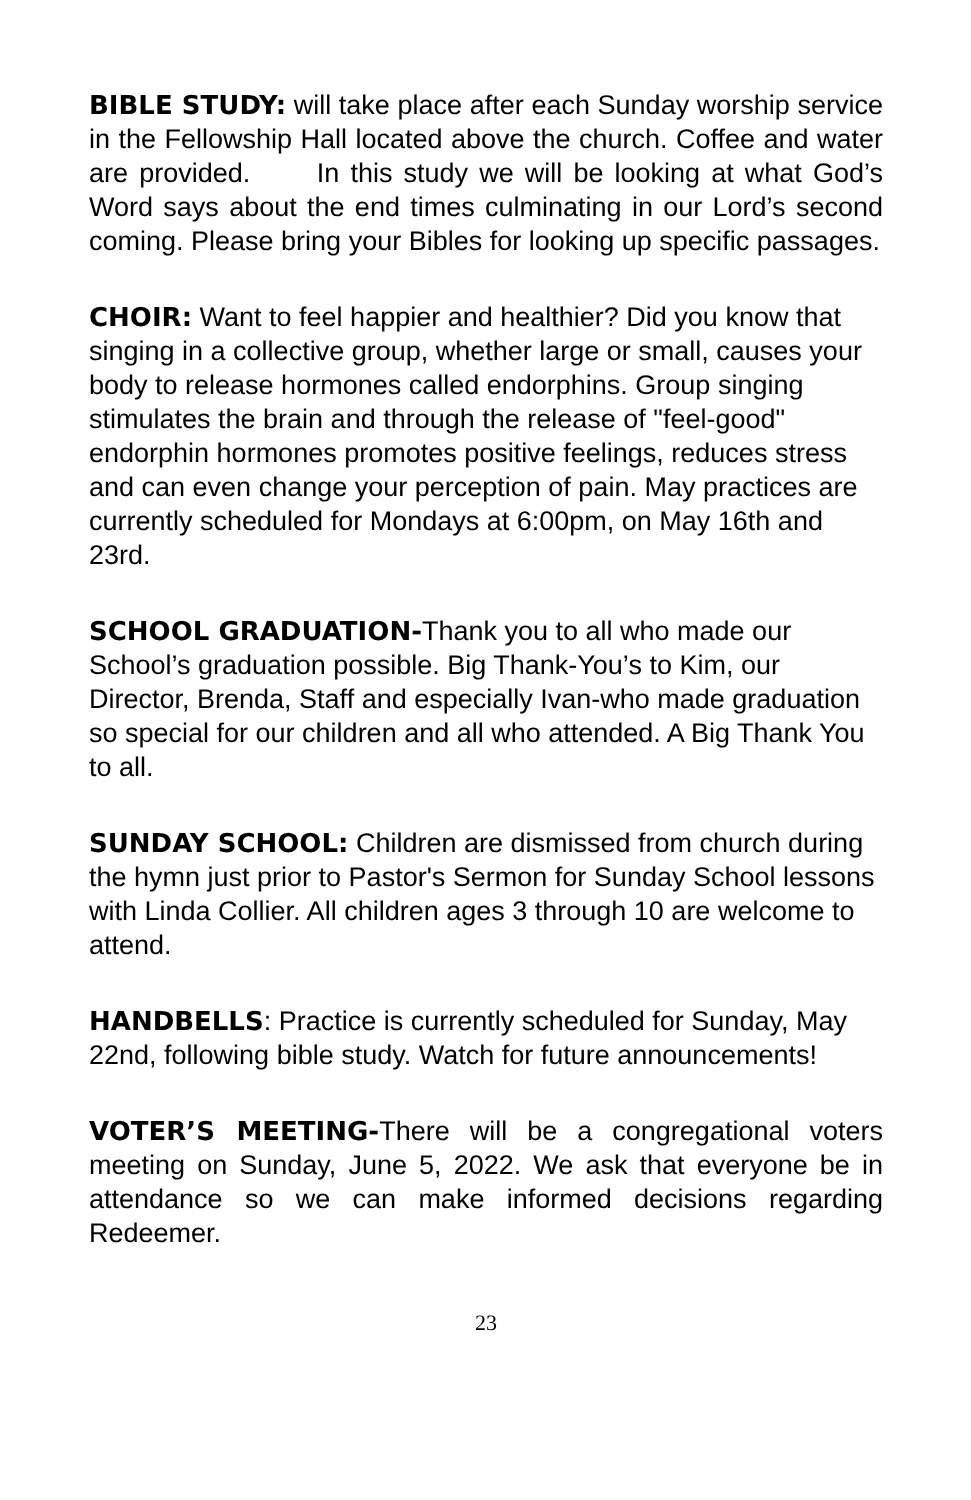BIBLE STUDY: will take place after each Sunday worship service in the Fellowship Hall located above the church. Coffee and water are provided. In this study we will be looking at what God’s Word says about the end times culminating in our Lord’s second coming. Please bring your Bibles for looking up specific passages.
CHOIR: Want to feel happier and healthier? Did you know that singing in a collective group, whether large or small, causes your body to release hormones called endorphins. Group singing stimulates the brain and through the release of "feel-good" endorphin hormones promotes positive feelings, reduces stress and can even change your perception of pain. May practices are currently scheduled for Mondays at 6:00pm, on May 16th and 23rd.
SCHOOL GRADUATION-Thank you to all who made our School’s graduation possible. Big Thank-You’s to Kim, our Director, Brenda, Staff and especially Ivan-who made graduation so special for our children and all who attended. A Big Thank You to all.
SUNDAY SCHOOL: Children are dismissed from church during the hymn just prior to Pastor's Sermon for Sunday School lessons with Linda Collier. All children ages 3 through 10 are welcome to attend.
HANDBELLS: Practice is currently scheduled for Sunday, May 22nd, following bible study. Watch for future announcements!
VOTER’S MEETING-There will be a congregational voters meeting on Sunday, June 5, 2022. We ask that everyone be in attendance so we can make informed decisions regarding Redeemer.
23